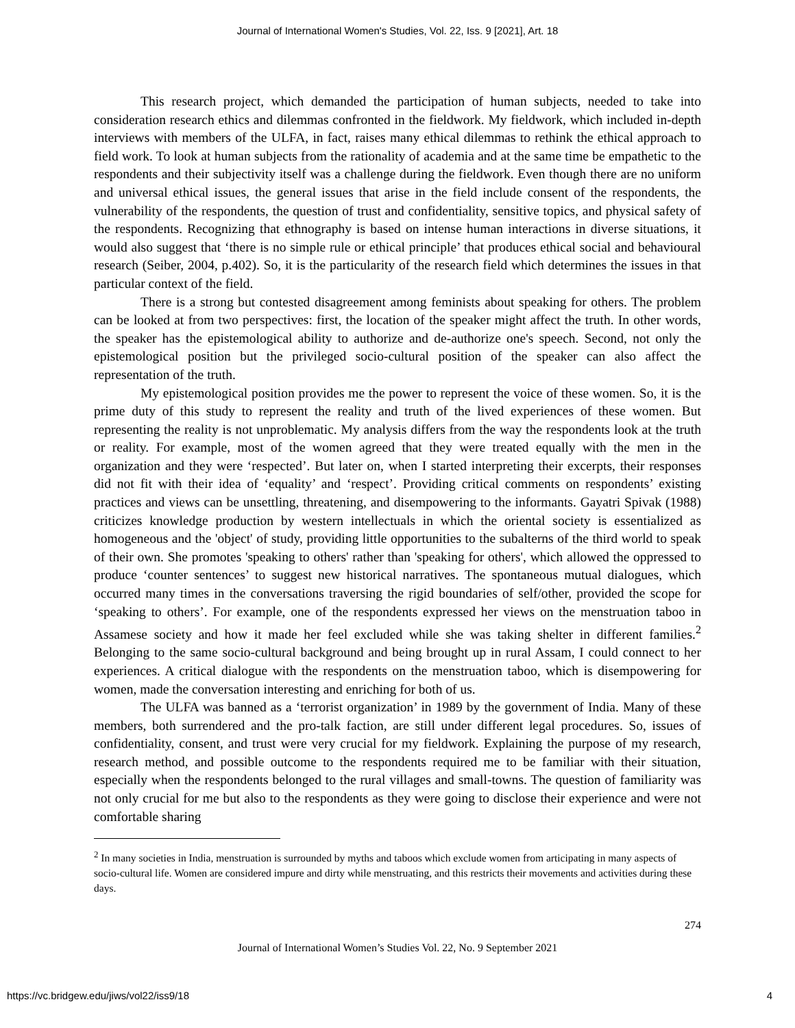Journal of International Women's Studies, Vol. 22, Iss. 9 [2021], Art. 18
This research project, which demanded the participation of human subjects, needed to take into consideration research ethics and dilemmas confronted in the fieldwork. My fieldwork, which included in-depth interviews with members of the ULFA, in fact, raises many ethical dilemmas to rethink the ethical approach to field work. To look at human subjects from the rationality of academia and at the same time be empathetic to the respondents and their subjectivity itself was a challenge during the fieldwork. Even though there are no uniform and universal ethical issues, the general issues that arise in the field include consent of the respondents, the vulnerability of the respondents, the question of trust and confidentiality, sensitive topics, and physical safety of the respondents. Recognizing that ethnography is based on intense human interactions in diverse situations, it would also suggest that ‘there is no simple rule or ethical principle’ that produces ethical social and behavioural research (Seiber, 2004, p.402). So, it is the particularity of the research field which determines the issues in that particular context of the field.
There is a strong but contested disagreement among feminists about speaking for others. The problem can be looked at from two perspectives: first, the location of the speaker might affect the truth. In other words, the speaker has the epistemological ability to authorize and de-authorize one's speech. Second, not only the epistemological position but the privileged socio-cultural position of the speaker can also affect the representation of the truth.
My epistemological position provides me the power to represent the voice of these women. So, it is the prime duty of this study to represent the reality and truth of the lived experiences of these women. But representing the reality is not unproblematic. My analysis differs from the way the respondents look at the truth or reality. For example, most of the women agreed that they were treated equally with the men in the organization and they were ‘respected’. But later on, when I started interpreting their excerpts, their responses did not fit with their idea of ‘equality’ and ‘respect’. Providing critical comments on respondents’ existing practices and views can be unsettling, threatening, and disempowering to the informants. Gayatri Spivak (1988) criticizes knowledge production by western intellectuals in which the oriental society is essentialized as homogeneous and the 'object' of study, providing little opportunities to the subalterns of the third world to speak of their own. She promotes 'speaking to others' rather than 'speaking for others', which allowed the oppressed to produce ‘counter sentences’ to suggest new historical narratives. The spontaneous mutual dialogues, which occurred many times in the conversations traversing the rigid boundaries of self/other, provided the scope for ‘speaking to others’. For example, one of the respondents expressed her views on the menstruation taboo in Assamese society and how it made her feel excluded while she was taking shelter in different families.<sup>2</sup> Belonging to the same socio-cultural background and being brought up in rural Assam, I could connect to her experiences. A critical dialogue with the respondents on the menstruation taboo, which is disempowering for women, made the conversation interesting and enriching for both of us.
The ULFA was banned as a ‘terrorist organization’ in 1989 by the government of India. Many of these members, both surrendered and the pro-talk faction, are still under different legal procedures. So, issues of confidentiality, consent, and trust were very crucial for my fieldwork. Explaining the purpose of my research, research method, and possible outcome to the respondents required me to be familiar with their situation, especially when the respondents belonged to the rural villages and small-towns. The question of familiarity was not only crucial for me but also to the respondents as they were going to disclose their experience and were not comfortable sharing
<sup>2</sup> In many societies in India, menstruation is surrounded by myths and taboos which exclude women from articipating in many aspects of socio-cultural life. Women are considered impure and dirty while menstruating, and this restricts their movements and activities during these days.
274
Journal of International Women’s Studies Vol. 22, No. 9 September 2021
https://vc.bridgew.edu/jiws/vol22/iss9/18
4